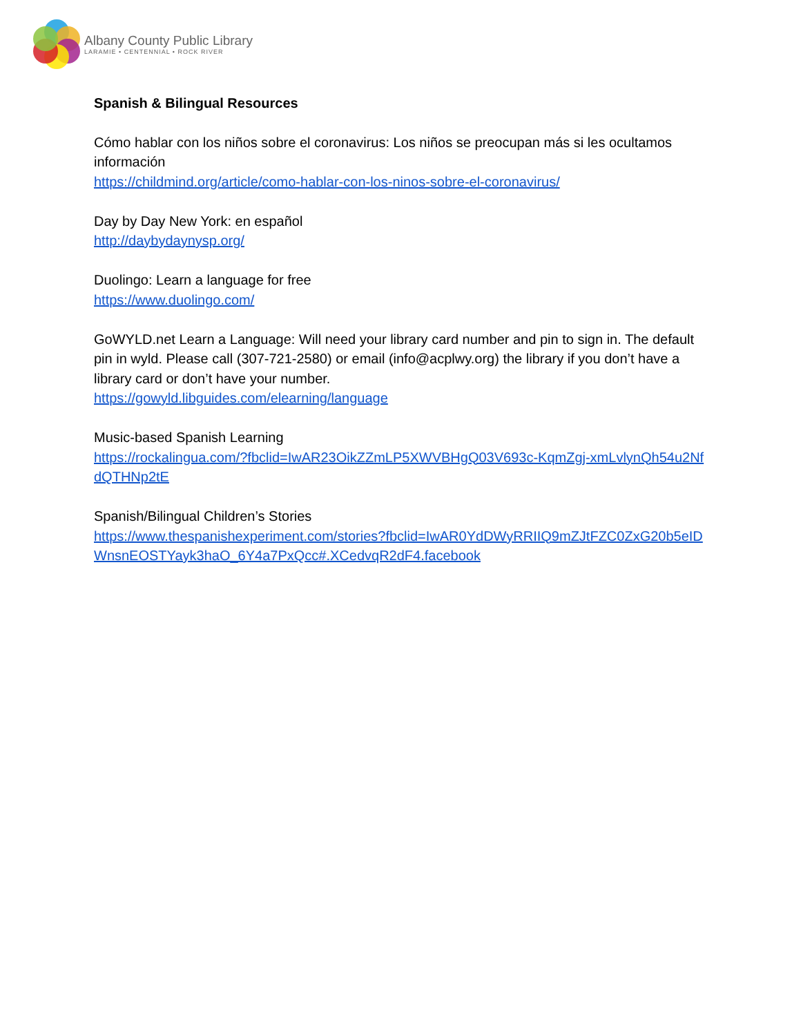Albany County Public Library
LARAMIE • CENTENNIAL • ROCK RIVER
Spanish & Bilingual Resources
Cómo hablar con los niños sobre el coronavirus: Los niños se preocupan más si les ocultamos información
https://childmind.org/article/como-hablar-con-los-ninos-sobre-el-coronavirus/
Day by Day New York: en español
http://daybydaynysp.org/
Duolingo: Learn a language for free
https://www.duolingo.com/
GoWYLD.net Learn a Language: Will need your library card number and pin to sign in. The default pin in wyld. Please call (307-721-2580) or email (info@acplwy.org) the library if you don’t have a library card or don’t have your number.
https://gowyld.libguides.com/elearning/language
Music-based Spanish Learning
https://rockalingua.com/?fbclid=IwAR23OikZZmLP5XWVBHgQ03V693c-KqmZgj-xmLvlynQh54u2NfdQTHNp2tE
Spanish/Bilingual Children’s Stories
https://www.thespanishexperiment.com/stories?fbclid=IwAR0YdDWyRRIIQ9mZJtFZC0ZxG20b5eIDWnsnEOSTYayk3haO_6Y4a7PxQcc#.XCedvqR2dF4.facebook